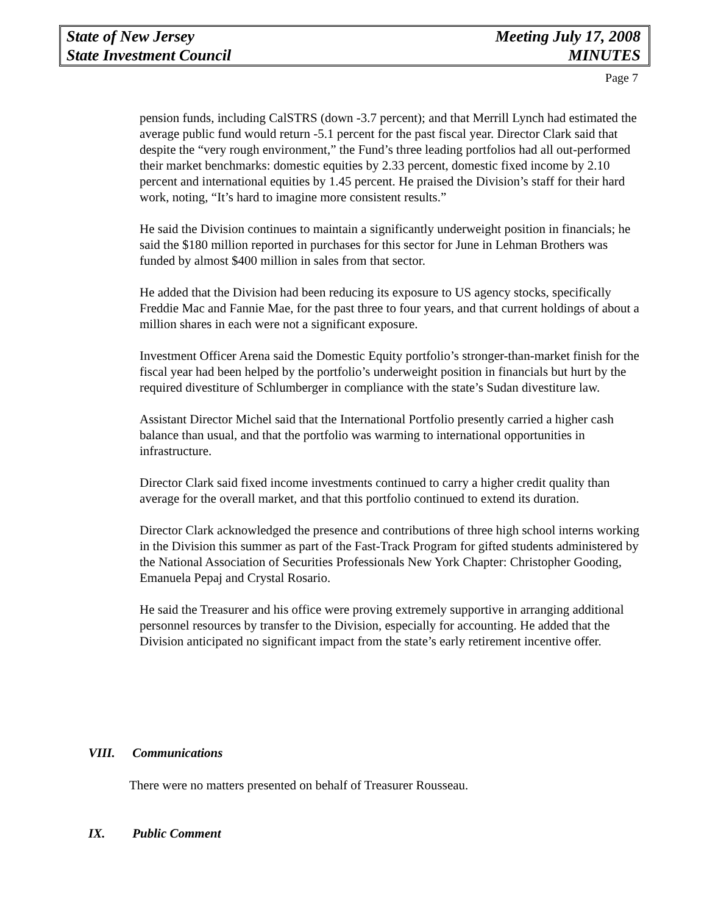State of New Jersey Meeting July 17, 2008
State Investment Council MINUTES
Page 7
pension funds, including CalSTRS (down -3.7 percent); and that Merrill Lynch had estimated the average public fund would return -5.1 percent for the past fiscal year. Director Clark said that despite the “very rough environment,” the Fund’s three leading portfolios had all out-performed their market benchmarks: domestic equities by 2.33 percent, domestic fixed income by 2.10 percent and international equities by 1.45 percent. He praised the Division’s staff for their hard work, noting, “It’s hard to imagine more consistent results.”
He said the Division continues to maintain a significantly underweight position in financials; he said the $180 million reported in purchases for this sector for June in Lehman Brothers was funded by almost $400 million in sales from that sector.
He added that the Division had been reducing its exposure to US agency stocks, specifically Freddie Mac and Fannie Mae, for the past three to four years, and that current holdings of about a million shares in each were not a significant exposure.
Investment Officer Arena said the Domestic Equity portfolio’s stronger-than-market finish for the fiscal year had been helped by the portfolio’s underweight position in financials but hurt by the required divestiture of Schlumberger in compliance with the state’s Sudan divestiture law.
Assistant Director Michel said that the International Portfolio presently carried a higher cash balance than usual, and that the portfolio was warming to international opportunities in infrastructure.
Director Clark said fixed income investments continued to carry a higher credit quality than average for the overall market, and that this portfolio continued to extend its duration.
Director Clark acknowledged the presence and contributions of three high school interns working in the Division this summer as part of the Fast-Track Program for gifted students administered by the National Association of Securities Professionals New York Chapter: Christopher Gooding, Emanuela Pepaj and Crystal Rosario.
He said the Treasurer and his office were proving extremely supportive in arranging additional personnel resources by transfer to the Division, especially for accounting. He added that the Division anticipated no significant impact from the state’s early retirement incentive offer.
VIII. Communications
There were no matters presented on behalf of Treasurer Rousseau.
IX. Public Comment